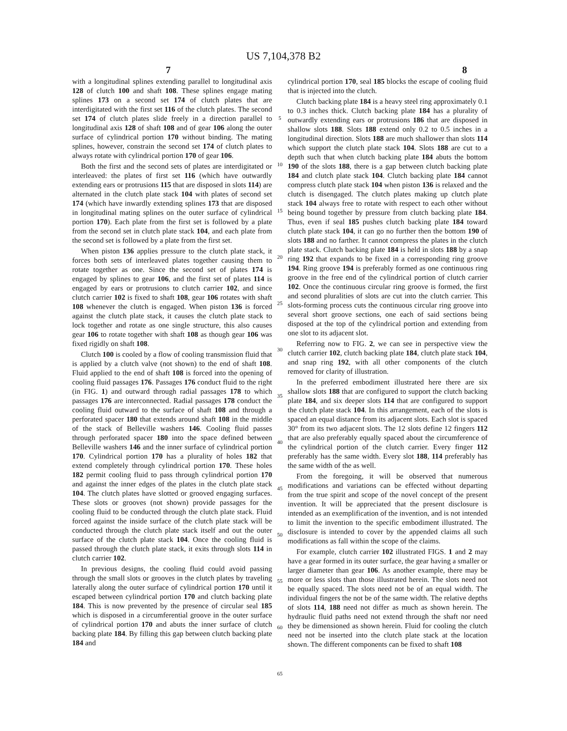US 7,104,378 B2
7 8
with a longitudinal splines extending parallel to longitudinal axis 128 of clutch 100 and shaft 108. These splines engage mating splines 173 on a second set 174 of clutch plates that are interdigitated with the first set 116 of the clutch plates. The second set 174 of clutch plates slide freely in a direction parallel to longitudinal axis 128 of shaft 108 and of gear 106 along the outer surface of cylindrical portion 170 without binding. The mating splines, however, constrain the second set 174 of clutch plates to always rotate with cylindrical portion 170 of gear 106.
Both the first and the second sets of plates are interdigitated or interleaved: the plates of first set 116 (which have outwardly extending ears or protrusions 115 that are disposed in slots 114) are alternated in the clutch plate stack 104 with plates of second set 174 (which have inwardly extending splines 173 that are disposed in longitudinal mating splines on the outer surface of cylindrical portion 170). Each plate from the first set is followed by a plate from the second set in clutch plate stack 104, and each plate from the second set is followed by a plate from the first set.
When piston 136 applies pressure to the clutch plate stack, it forces both sets of interleaved plates together causing them to rotate together as one. Since the second set of plates 174 is engaged by splines to gear 106, and the first set of plates 114 is engaged by ears or protrusions to clutch carrier 102, and since clutch carrier 102 is fixed to shaft 108, gear 106 rotates with shaft 108 whenever the clutch is engaged. When piston 136 is forced against the clutch plate stack, it causes the clutch plate stack to lock together and rotate as one single structure, this also causes gear 106 to rotate together with shaft 108 as though gear 106 was fixed rigidly on shaft 108.
Clutch 100 is cooled by a flow of cooling transmission fluid that is applied by a clutch valve (not shown) to the end of shaft 108. Fluid applied to the end of shaft 108 is forced into the opening of cooling fluid passages 176. Passages 176 conduct fluid to the right (in FIG. 1) and outward through radial passages 178 to which passages 176 are interconnected. Radial passages 178 conduct the cooling fluid outward to the surface of shaft 108 and through a perforated spacer 180 that extends around shaft 108 in the middle of the stack of Belleville washers 146. Cooling fluid passes through perforated spacer 180 into the space defined between Belleville washers 146 and the inner surface of cylindrical portion 170. Cylindrical portion 170 has a plurality of holes 182 that extend completely through cylindrical portion 170. These holes 182 permit cooling fluid to pass through cylindrical portion 170 and against the inner edges of the plates in the clutch plate stack 104. The clutch plates have slotted or grooved engaging surfaces. These slots or grooves (not shown) provide passages for the cooling fluid to be conducted through the clutch plate stack. Fluid forced against the inside surface of the clutch plate stack will be conducted through the clutch plate stack itself and out the outer surface of the clutch plate stack 104. Once the cooling fluid is passed through the clutch plate stack, it exits through slots 114 in clutch carrier 102.
In previous designs, the cooling fluid could avoid passing through the small slots or grooves in the clutch plates by traveling laterally along the outer surface of cylindrical portion 170 until it escaped between cylindrical portion 170 and clutch backing plate 184. This is now prevented by the presence of circular seal 185 which is disposed in a circumferential groove in the outer surface of cylindrical portion 170 and abuts the inner surface of clutch backing plate 184. By filling this gap between clutch backing plate 184 and
5
10
15
20
25
30
35
40
45
50
55
60
65
cylindrical portion 170, seal 185 blocks the escape of cooling fluid that is injected into the clutch.
Clutch backing plate 184 is a heavy steel ring approximately 0.1 to 0.3 inches thick. Clutch backing plate 184 has a plurality of outwardly extending ears or protrusions 186 that are disposed in shallow slots 188. Slots 188 extend only 0.2 to 0.5 inches in a longitudinal direction. Slots 188 are much shallower than slots 114 which support the clutch plate stack 104. Slots 188 are cut to a depth such that when clutch backing plate 184 abuts the bottom 190 of the slots 188, there is a gap between clutch backing plate 184 and clutch plate stack 104. Clutch backing plate 184 cannot compress clutch plate stack 104 when piston 136 is relaxed and the clutch is disengaged. The clutch plates making up clutch plate stack 104 always free to rotate with respect to each other without being bound together by pressure from clutch backing plate 184. Thus, even if seal 185 pushes clutch backing plate 184 toward clutch plate stack 104, it can go no further then the bottom 190 of slots 188 and no farther. It cannot compress the plates in the clutch plate stack. Clutch backing plate 184 is held in slots 188 by a snap ring 192 that expands to be fixed in a corresponding ring groove 194. Ring groove 194 is preferably formed as one continuous ring groove in the free end of the cylindrical portion of clutch carrier 102. Once the continuous circular ring groove is formed, the first and second pluralities of slots are cut into the clutch carrier. This slots-forming process cuts the continuous circular ring groove into several short groove sections, one each of said sections being disposed at the top of the cylindrical portion and extending from one slot to its adjacent slot.
Referring now to FIG. 2, we can see in perspective view the clutch carrier 102, clutch backing plate 184, clutch plate stack 104, and snap ring 192, with all other components of the clutch removed for clarity of illustration.
In the preferred embodiment illustrated here there are six shallow slots 188 that are configured to support the clutch backing plate 184, and six deeper slots 114 that are configured to support the clutch plate stack 104. In this arrangement, each of the slots is spaced an equal distance from its adjacent slots. Each slot is spaced 30° from its two adjacent slots. The 12 slots define 12 fingers 112 that are also preferably equally spaced about the circumference of the cylindrical portion of the clutch carrier. Every finger 112 preferably has the same width. Every slot 188, 114 preferably has the same width of the as well.
From the foregoing, it will be observed that numerous modifications and variations can be effected without departing from the true spirit and scope of the novel concept of the present invention. It will be appreciated that the present disclosure is intended as an exemplification of the invention, and is not intended to limit the invention to the specific embodiment illustrated. The disclosure is intended to cover by the appended claims all such modifications as fall within the scope of the claims.
For example, clutch carrier 102 illustrated FIGS. 1 and 2 may have a gear formed in its outer surface, the gear having a smaller or larger diameter than gear 106. As another example, there may be more or less slots than those illustrated herein. The slots need not be equally spaced. The slots need not be of an equal width. The individual fingers the not be of the same width. The relative depths of slots 114, 188 need not differ as much as shown herein. The hydraulic fluid paths need not extend through the shaft nor need they be dimensioned as shown herein. Fluid for cooling the clutch need not be inserted into the clutch plate stack at the location shown. The different components can be fixed to shaft 108